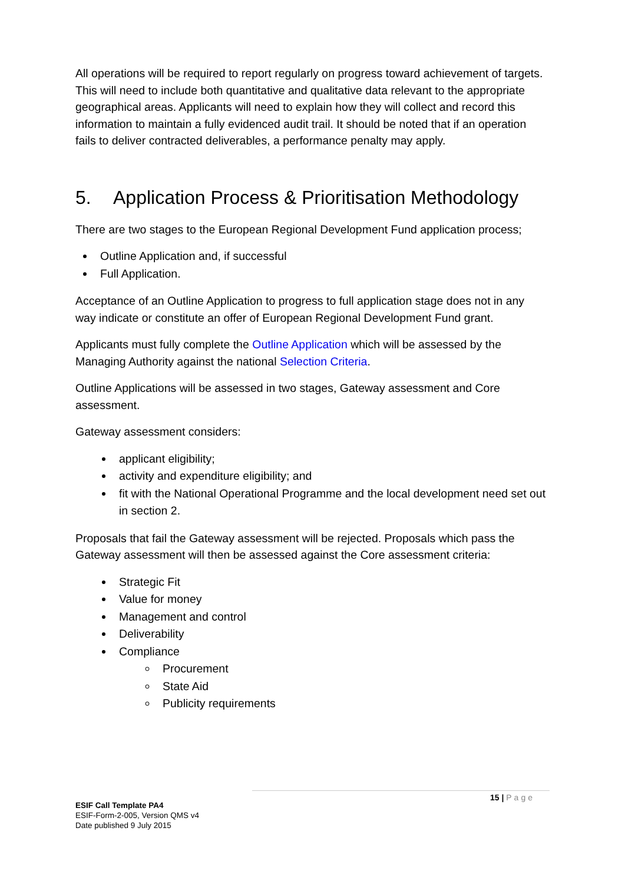All operations will be required to report regularly on progress toward achievement of targets. This will need to include both quantitative and qualitative data relevant to the appropriate geographical areas. Applicants will need to explain how they will collect and record this information to maintain a fully evidenced audit trail. It should be noted that if an operation fails to deliver contracted deliverables, a performance penalty may apply.
5. Application Process & Prioritisation Methodology
There are two stages to the European Regional Development Fund application process;
Outline Application and, if successful
Full Application.
Acceptance of an Outline Application to progress to full application stage does not in any way indicate or constitute an offer of European Regional Development Fund grant.
Applicants must fully complete the Outline Application which will be assessed by the Managing Authority against the national Selection Criteria.
Outline Applications will be assessed in two stages, Gateway assessment and Core assessment.
Gateway assessment considers:
applicant eligibility;
activity and expenditure eligibility; and
fit with the National Operational Programme and the local development need set out in section 2.
Proposals that fail the Gateway assessment will be rejected. Proposals which pass the Gateway assessment will then be assessed against the Core assessment criteria:
Strategic Fit
Value for money
Management and control
Deliverability
Compliance
Procurement
State Aid
Publicity requirements
15 | Page
ESIF Call Template PA4
ESIF-Form-2-005, Version QMS v4
Date published 9 July 2015